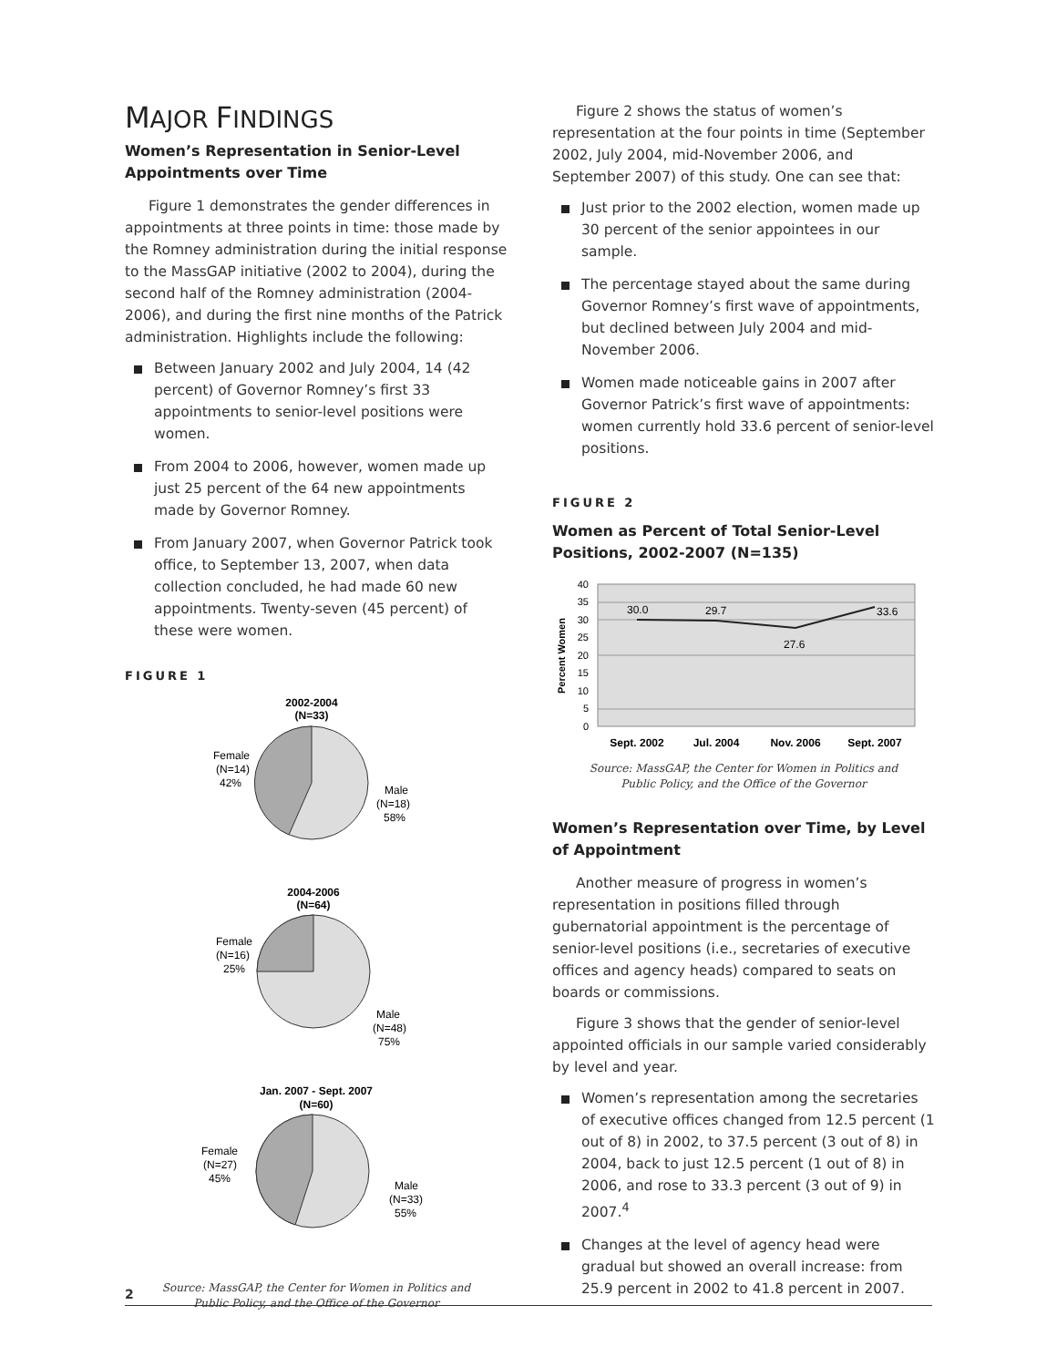MAJOR FINDINGS
Women’s Representation in Senior-Level Appointments over Time
Figure 1 demonstrates the gender differences in appointments at three points in time: those made by the Romney administration during the initial response to the MassGAP initiative (2002 to 2004), during the second half of the Romney administration (2004-2006), and during the first nine months of the Patrick administration. Highlights include the following:
Between January 2002 and July 2004, 14 (42 percent) of Governor Romney’s first 33 appointments to senior-level positions were women.
From 2004 to 2006, however, women made up just 25 percent of the 64 new appointments made by Governor Romney.
From January 2007, when Governor Patrick took office, to September 13, 2007, when data collection concluded, he had made 60 new appointments. Twenty-seven (45 percent) of these were women.
FIGURE 1
2002-2004
(N=33)
Female
(N=14)
42%
Male
(N=18)
58%
2004-2006
(N=64)
Female
(N=16)
25%
Male
(N=48)
75%
Jan. 2007 - Sept. 2007
(N=60)
Female
(N=27)
45%
Male
(N=33)
55%
Source: MassGAP, the Center for Women in Politics and
Public Policy, and the Office of the Governor
Figure 2 shows the status of women’s representation at the four points in time (September 2002, July 2004, mid-November 2006, and September 2007) of this study. One can see that:
Just prior to the 2002 election, women made up 30 percent of the senior appointees in our sample.
The percentage stayed about the same during Governor Romney’s first wave of appointments, but declined between July 2004 and mid-November 2006.
Women made noticeable gains in 2007 after Governor Patrick’s first wave of appointments: women currently hold 33.6 percent of senior-level positions.
FIGURE 2
Women as Percent of Total Senior-Level Positions, 2002-2007 (N=135)
40
35
30
25
20
15
10
5
0
Percent Women
30.0
29.7
27.6
33.6
Sept. 2002
Jul. 2004
Nov. 2006
Sept. 2007
Source: MassGAP, the Center for Women in Politics and
Public Policy, and the Office of the Governor
Women’s Representation over Time, by Level of Appointment
Another measure of progress in women’s representation in positions filled through gubernatorial appointment is the percentage of senior-level positions (i.e., secretaries of executive offices and agency heads) compared to seats on boards or commissions.
Figure 3 shows that the gender of senior-level appointed officials in our sample varied considerably by level and year.
Women’s representation among the secretaries of executive offices changed from 12.5 percent (1 out of 8) in 2002, to 37.5 percent (3 out of 8) in 2004, back to just 12.5 percent (1 out of 8) in 2006, and rose to 33.3 percent (3 out of 9) in 2007.<sup>4</sup>
Changes at the level of agency head were gradual but showed an overall increase: from 25.9 percent in 2002 to 41.8 percent in 2007.
2